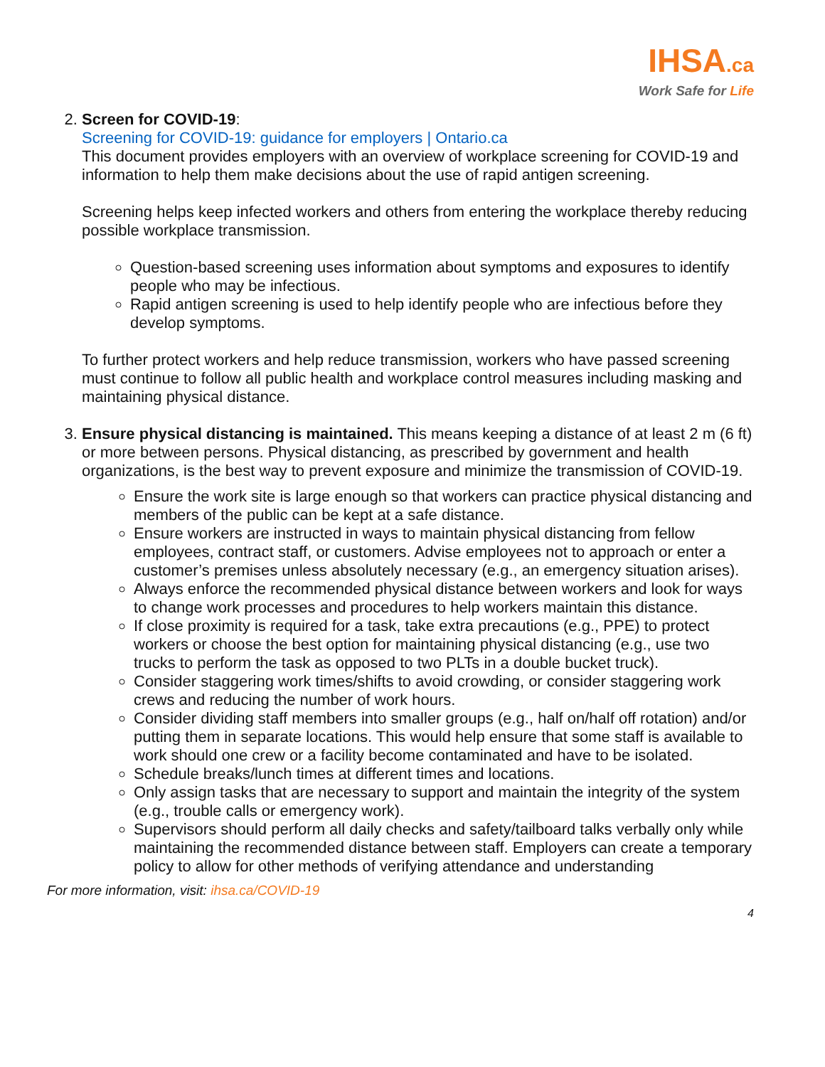IHSA.ca
Work Safe for Life
2. Screen for COVID-19:
Screening for COVID-19: guidance for employers | Ontario.ca
This document provides employers with an overview of workplace screening for COVID-19 and information to help them make decisions about the use of rapid antigen screening.
Screening helps keep infected workers and others from entering the workplace thereby reducing possible workplace transmission.
Question-based screening uses information about symptoms and exposures to identify people who may be infectious.
Rapid antigen screening is used to help identify people who are infectious before they develop symptoms.
To further protect workers and help reduce transmission, workers who have passed screening must continue to follow all public health and workplace control measures including masking and maintaining physical distance.
3. Ensure physical distancing is maintained. This means keeping a distance of at least 2 m (6 ft) or more between persons. Physical distancing, as prescribed by government and health organizations, is the best way to prevent exposure and minimize the transmission of COVID-19.
Ensure the work site is large enough so that workers can practice physical distancing and members of the public can be kept at a safe distance.
Ensure workers are instructed in ways to maintain physical distancing from fellow employees, contract staff, or customers. Advise employees not to approach or enter a customer’s premises unless absolutely necessary (e.g., an emergency situation arises).
Always enforce the recommended physical distance between workers and look for ways to change work processes and procedures to help workers maintain this distance.
If close proximity is required for a task, take extra precautions (e.g., PPE) to protect workers or choose the best option for maintaining physical distancing (e.g., use two trucks to perform the task as opposed to two PLTs in a double bucket truck).
Consider staggering work times/shifts to avoid crowding, or consider staggering work crews and reducing the number of work hours.
Consider dividing staff members into smaller groups (e.g., half on/half off rotation) and/or putting them in separate locations. This would help ensure that some staff is available to work should one crew or a facility become contaminated and have to be isolated.
Schedule breaks/lunch times at different times and locations.
Only assign tasks that are necessary to support and maintain the integrity of the system (e.g., trouble calls or emergency work).
Supervisors should perform all daily checks and safety/tailboard talks verbally only while maintaining the recommended distance between staff. Employers can create a temporary policy to allow for other methods of verifying attendance and understanding
For more information, visit: ihsa.ca/COVID-19
4